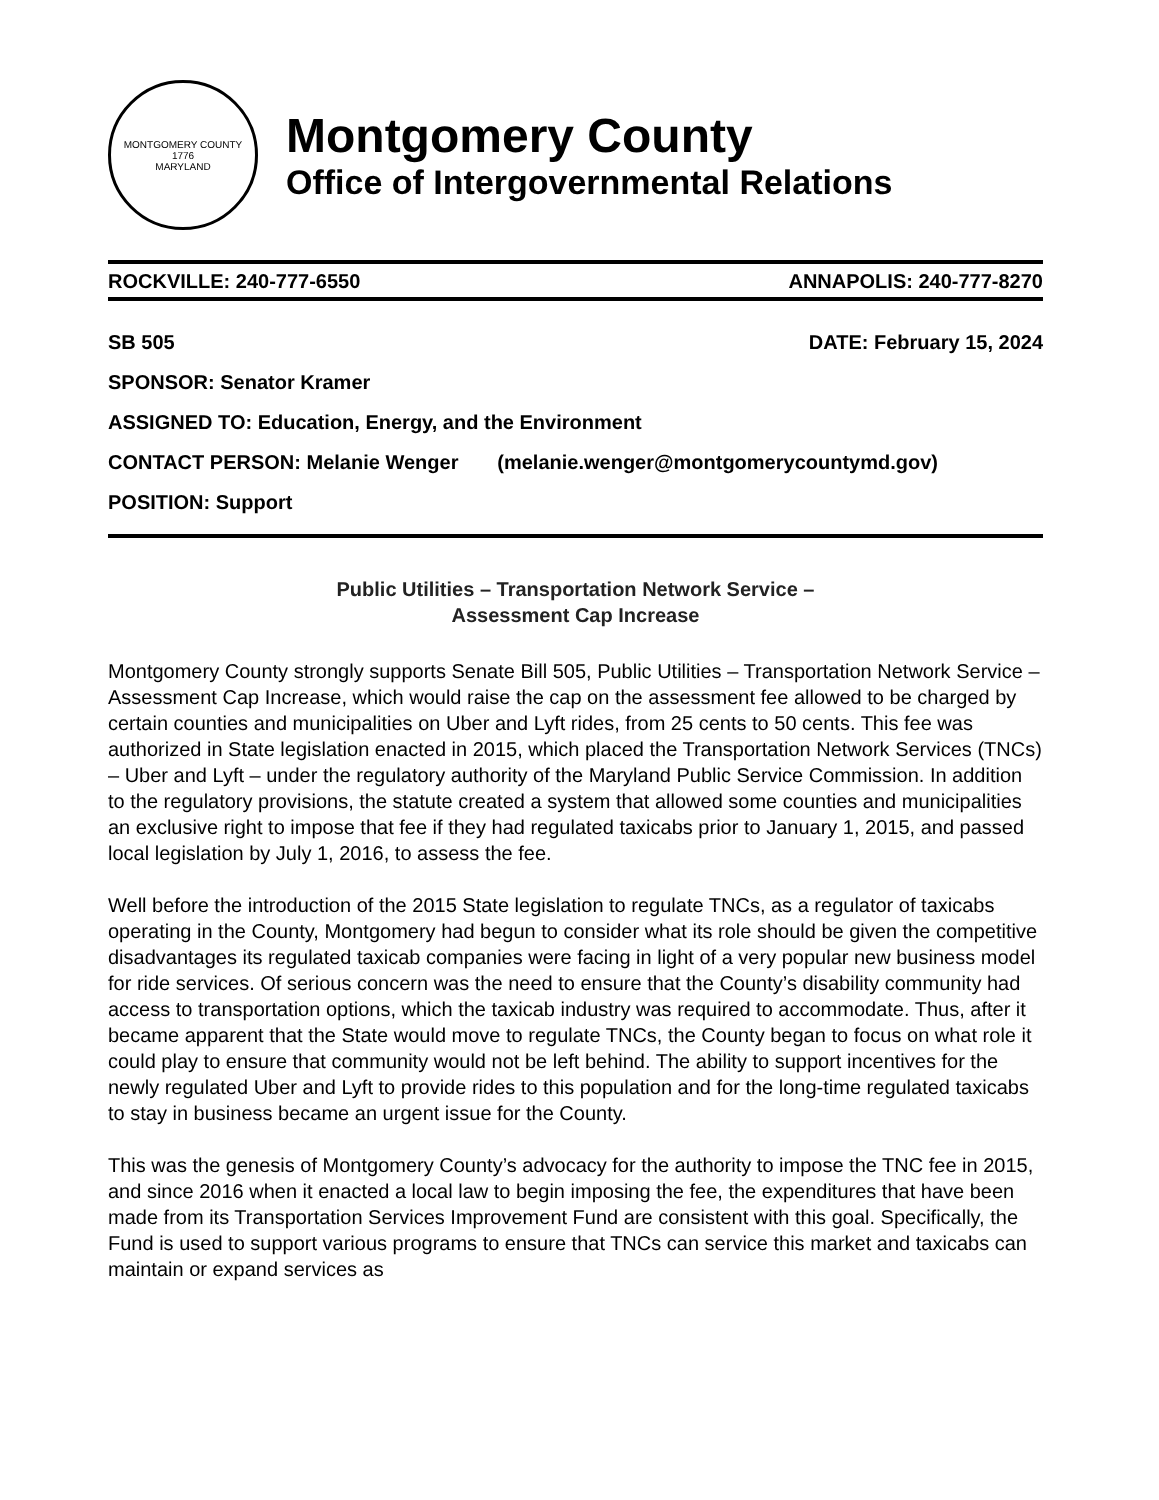MONTGOMERY COUNTY
1776
MARYLAND
Montgomery County
Office of Intergovernmental Relations
ROCKVILLE: 240-777-6550 ANNAPOLIS: 240-777-8270
SB 505 DATE: February 15, 2024
SPONSOR: Senator Kramer
ASSIGNED TO: Education, Energy, and the Environment
CONTACT PERSON: Melanie Wenger (melanie.wenger@montgomerycountymd.gov)
POSITION: Support
Public Utilities – Transportation Network Service –
Assessment Cap Increase
Montgomery County strongly supports Senate Bill 505, Public Utilities – Transportation Network Service – Assessment Cap Increase, which would raise the cap on the assessment fee allowed to be charged by certain counties and municipalities on Uber and Lyft rides, from 25 cents to 50 cents. This fee was authorized in State legislation enacted in 2015, which placed the Transportation Network Services (TNCs) – Uber and Lyft – under the regulatory authority of the Maryland Public Service Commission. In addition to the regulatory provisions, the statute created a system that allowed some counties and municipalities an exclusive right to impose that fee if they had regulated taxicabs prior to January 1, 2015, and passed local legislation by July 1, 2016, to assess the fee.
Well before the introduction of the 2015 State legislation to regulate TNCs, as a regulator of taxicabs operating in the County, Montgomery had begun to consider what its role should be given the competitive disadvantages its regulated taxicab companies were facing in light of a very popular new business model for ride services. Of serious concern was the need to ensure that the County’s disability community had access to transportation options, which the taxicab industry was required to accommodate. Thus, after it became apparent that the State would move to regulate TNCs, the County began to focus on what role it could play to ensure that community would not be left behind. The ability to support incentives for the newly regulated Uber and Lyft to provide rides to this population and for the long-time regulated taxicabs to stay in business became an urgent issue for the County.
This was the genesis of Montgomery County’s advocacy for the authority to impose the TNC fee in 2015, and since 2016 when it enacted a local law to begin imposing the fee, the expenditures that have been made from its Transportation Services Improvement Fund are consistent with this goal. Specifically, the Fund is used to support various programs to ensure that TNCs can service this market and taxicabs can maintain or expand services as